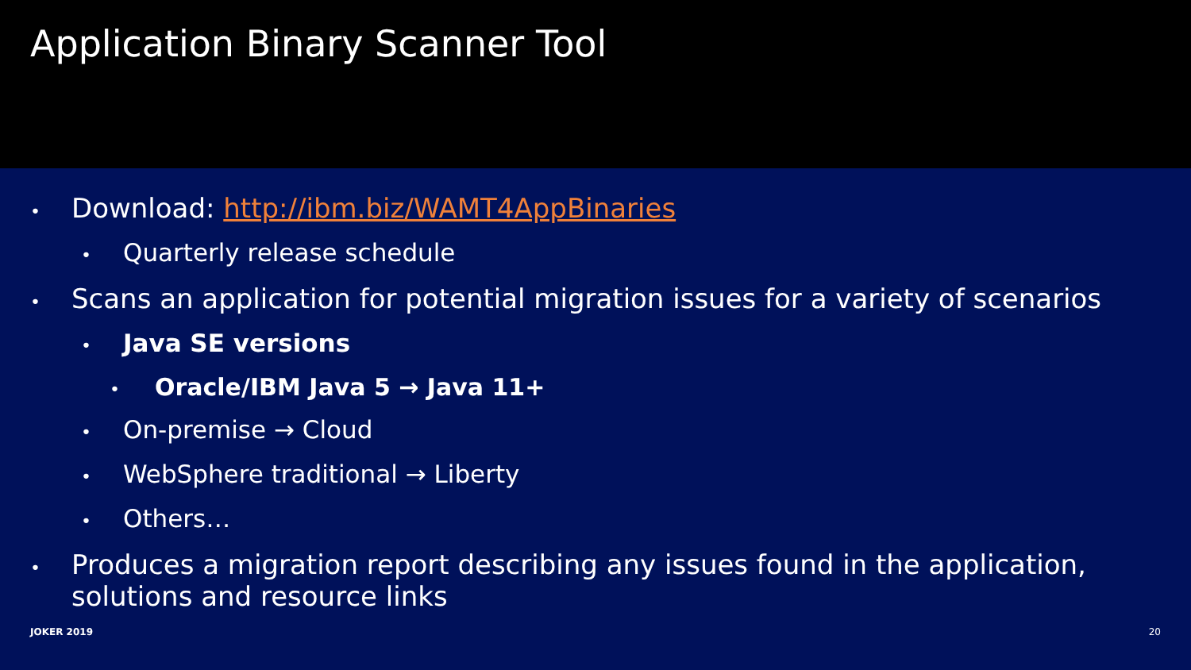Application Binary Scanner Tool
• Download: http://ibm.biz/WAMT4AppBinaries
• Quarterly release schedule
• Scans an application for potential migration issues for a variety of scenarios
• Java SE versions
• Oracle/IBM Java 5 → Java 11+
• On-premise → Cloud
• WebSphere traditional → Liberty
• Others…
• Produces a migration report describing any issues found in the application,
solutions and resource links
JOKER 2019 20